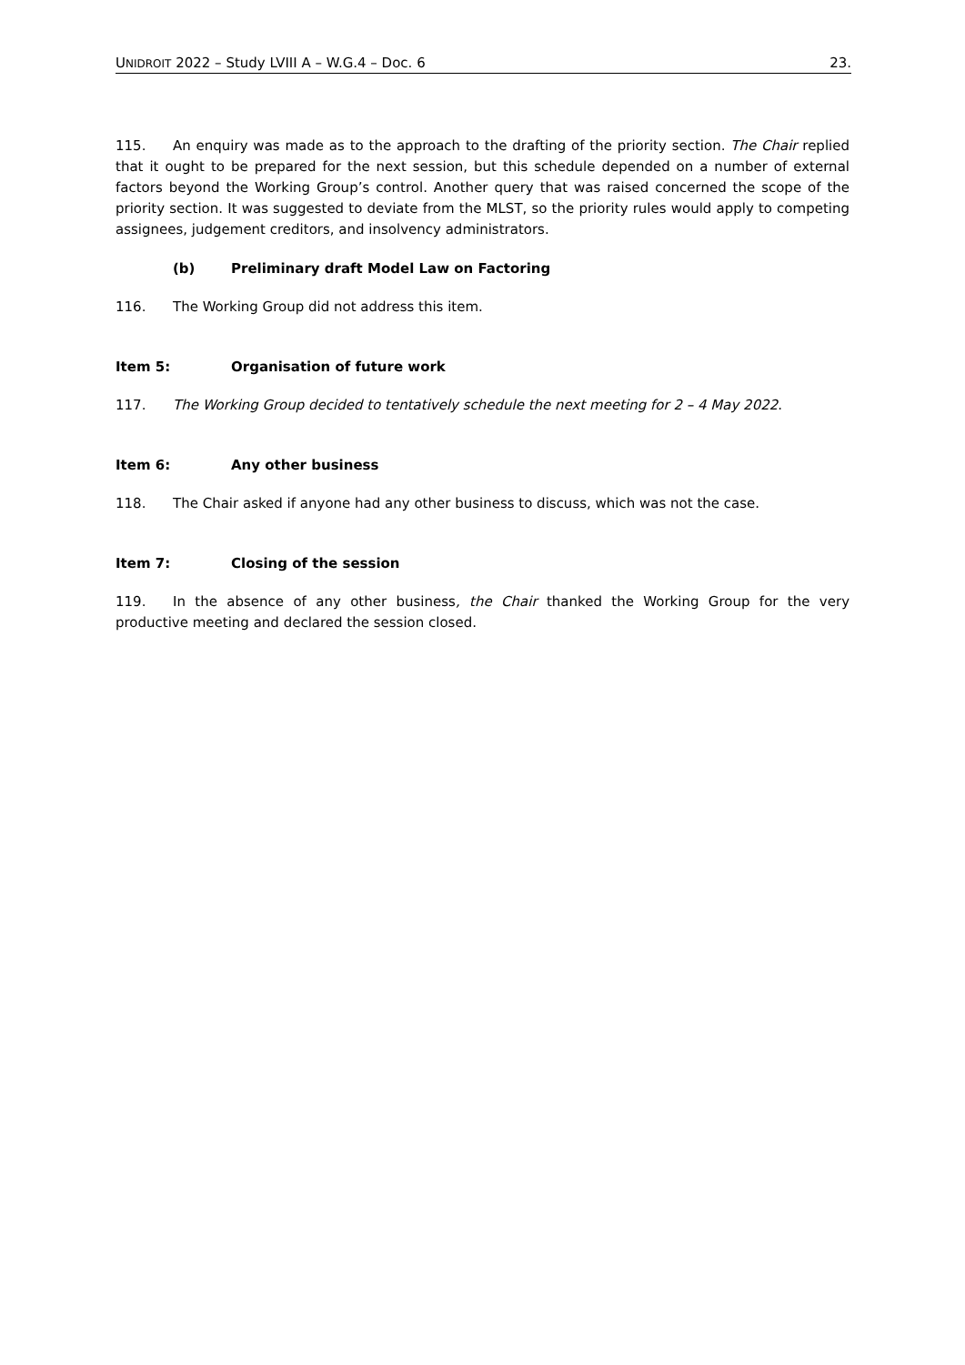UNIDROIT 2022 – Study LVIII A – W.G.4 – Doc. 6 23.
115. An enquiry was made as to the approach to the drafting of the priority section. The Chair replied that it ought to be prepared for the next session, but this schedule depended on a number of external factors beyond the Working Group’s control. Another query that was raised concerned the scope of the priority section. It was suggested to deviate from the MLST, so the priority rules would apply to competing assignees, judgement creditors, and insolvency administrators.
(b) Preliminary draft Model Law on Factoring
116. The Working Group did not address this item.
Item 5: Organisation of future work
117. The Working Group decided to tentatively schedule the next meeting for 2 – 4 May 2022.
Item 6: Any other business
118. The Chair asked if anyone had any other business to discuss, which was not the case.
Item 7: Closing of the session
119. In the absence of any other business, the Chair thanked the Working Group for the very productive meeting and declared the session closed.